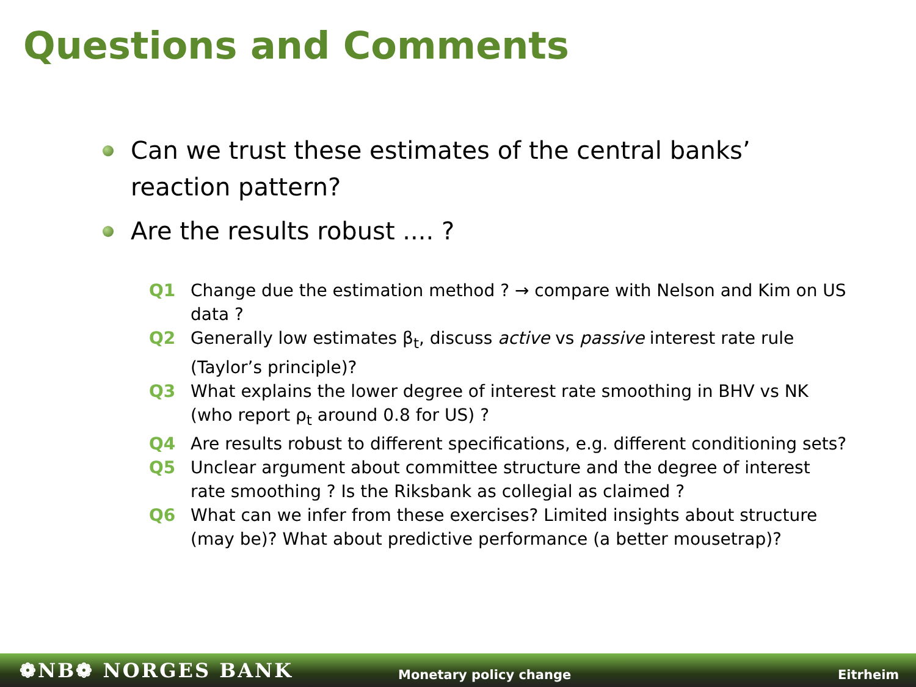Questions and Comments
Can we trust these estimates of the central banks’ reaction pattern?
Are the results robust .... ?
Q1 Change due the estimation method ? → compare with Nelson and Kim on US data ?
Q2 Generally low estimates β<sub>t</sub>, discuss active vs passive interest rate rule (Taylor’s principle)?
Q3 What explains the lower degree of interest rate smoothing in BHV vs NK (who report ρ<sub>t</sub> around 0.8 for US) ?
Q4 Are results robust to different specifications, e.g. different conditioning sets?
Q5 Unclear argument about committee structure and the degree of interest rate smoothing ? Is the Riksbank as collegial as claimed ?
Q6 What can we infer from these exercises? Limited insights about structure (may be)? What about predictive performance (a better mousetrap)?
❁NB❁ NORGES BANK
Monetary policy change
Eitrheim